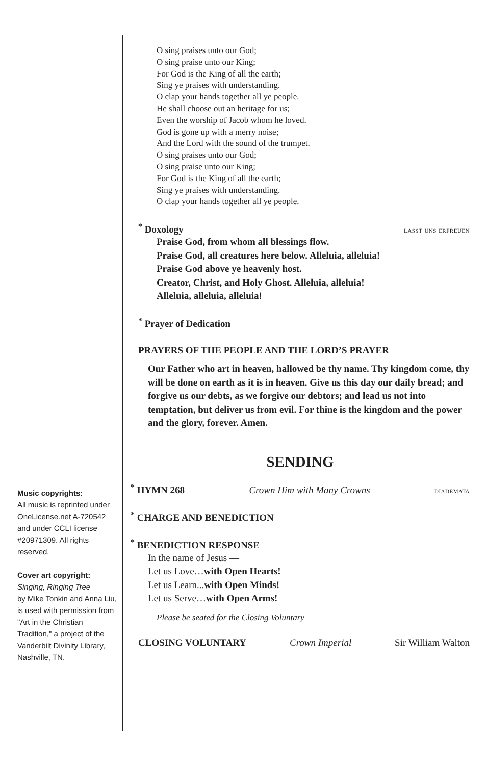O sing praises unto our God;
O sing praise unto our King;
For God is the King of all the earth;
Sing ye praises with understanding.
O clap your hands together all ye people.
He shall choose out an heritage for us;
Even the worship of Jacob whom he loved.
God is gone up with a merry noise;
And the Lord with the sound of the trumpet.
O sing praises unto our God;
O sing praise unto our King;
For God is the King of all the earth;
Sing ye praises with understanding.
O clap your hands together all ye people.
<sup>*</sup> Doxology lasst uns erfreuen
Praise God, from whom all blessings flow.
Praise God, all creatures here below. Alleluia, alleluia!
Praise God above ye heavenly host.
Creator, Christ, and Holy Ghost. Alleluia, alleluia!
Alleluia, alleluia, alleluia!
<sup>*</sup> Prayer of Dedication
PRAYERS OF THE PEOPLE AND THE LORD’S PRAYER
Our Father who art in heaven, hallowed be thy name. Thy kingdom come, thy will be done on earth as it is in heaven. Give us this day our daily bread; and forgive us our debts, as we forgive our debtors; and lead us not into temptation, but deliver us from evil. For thine is the kingdom and the power and the glory, forever. Amen.
SENDING
<sup>*</sup> HYMN 268 Crown Him with Many Crowns diademata
<sup>*</sup> CHARGE AND BENEDICTION
<sup>*</sup> BENEDICTION RESPONSE
In the name of Jesus —
Let us Love…with Open Hearts!
Let us Learn...with Open Minds!
Let us Serve…with Open Arms!
Please be seated for the Closing Voluntary
CLOSING VOLUNTARY Crown Imperial Sir William Walton
Music copyrights:
All music is reprinted under OneLicense.net A-720542 and under CCLI license #20971309. All rights reserved.
Cover art copyright:
Singing, Ringing Tree
by Mike Tonkin and Anna Liu, is used with permission from "Art in the Christian Tradition," a project of the Vanderbilt Divinity Library, Nashville, TN.